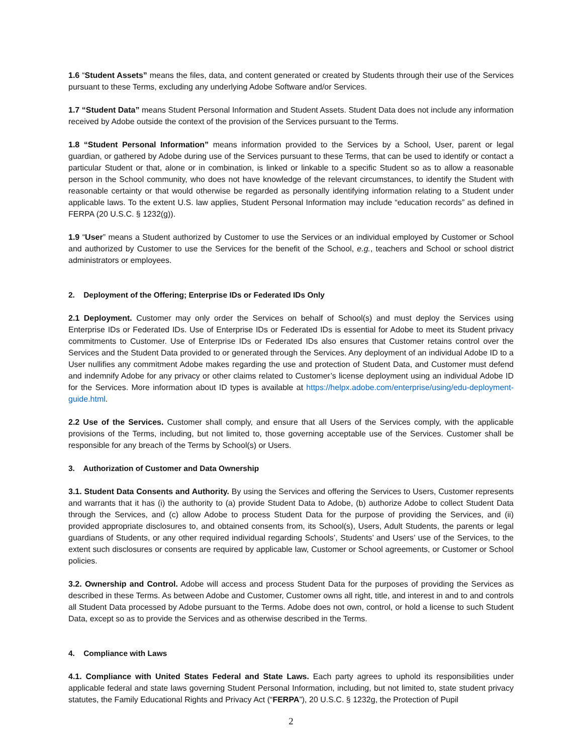1.6 “Student Assets” means the files, data, and content generated or created by Students through their use of the Services pursuant to these Terms, excluding any underlying Adobe Software and/or Services.
1.7 “Student Data” means Student Personal Information and Student Assets. Student Data does not include any information received by Adobe outside the context of the provision of the Services pursuant to the Terms.
1.8 “Student Personal Information” means information provided to the Services by a School, User, parent or legal guardian, or gathered by Adobe during use of the Services pursuant to these Terms, that can be used to identify or contact a particular Student or that, alone or in combination, is linked or linkable to a specific Student so as to allow a reasonable person in the School community, who does not have knowledge of the relevant circumstances, to identify the Student with reasonable certainty or that would otherwise be regarded as personally identifying information relating to a Student under applicable laws. To the extent U.S. law applies, Student Personal Information may include “education records” as defined in FERPA (20 U.S.C. § 1232(g)).
1.9 “User” means a Student authorized by Customer to use the Services or an individual employed by Customer or School and authorized by Customer to use the Services for the benefit of the School, e.g., teachers and School or school district administrators or employees.
2. Deployment of the Offering; Enterprise IDs or Federated IDs Only
2.1 Deployment. Customer may only order the Services on behalf of School(s) and must deploy the Services using Enterprise IDs or Federated IDs. Use of Enterprise IDs or Federated IDs is essential for Adobe to meet its Student privacy commitments to Customer. Use of Enterprise IDs or Federated IDs also ensures that Customer retains control over the Services and the Student Data provided to or generated through the Services. Any deployment of an individual Adobe ID to a User nullifies any commitment Adobe makes regarding the use and protection of Student Data, and Customer must defend and indemnify Adobe for any privacy or other claims related to Customer’s license deployment using an individual Adobe ID for the Services. More information about ID types is available at https://helpx.adobe.com/enterprise/using/edu-deployment-guide.html.
2.2 Use of the Services. Customer shall comply, and ensure that all Users of the Services comply, with the applicable provisions of the Terms, including, but not limited to, those governing acceptable use of the Services. Customer shall be responsible for any breach of the Terms by School(s) or Users.
3. Authorization of Customer and Data Ownership
3.1. Student Data Consents and Authority. By using the Services and offering the Services to Users, Customer represents and warrants that it has (i) the authority to (a) provide Student Data to Adobe, (b) authorize Adobe to collect Student Data through the Services, and (c) allow Adobe to process Student Data for the purpose of providing the Services, and (ii) provided appropriate disclosures to, and obtained consents from, its School(s), Users, Adult Students, the parents or legal guardians of Students, or any other required individual regarding Schools’, Students’ and Users’ use of the Services, to the extent such disclosures or consents are required by applicable law, Customer or School agreements, or Customer or School policies.
3.2. Ownership and Control. Adobe will access and process Student Data for the purposes of providing the Services as described in these Terms. As between Adobe and Customer, Customer owns all right, title, and interest in and to and controls all Student Data processed by Adobe pursuant to the Terms. Adobe does not own, control, or hold a license to such Student Data, except so as to provide the Services and as otherwise described in the Terms.
4. Compliance with Laws
4.1. Compliance with United States Federal and State Laws. Each party agrees to uphold its responsibilities under applicable federal and state laws governing Student Personal Information, including, but not limited to, state student privacy statutes, the Family Educational Rights and Privacy Act (“FERPA”), 20 U.S.C. § 1232g, the Protection of Pupil
2